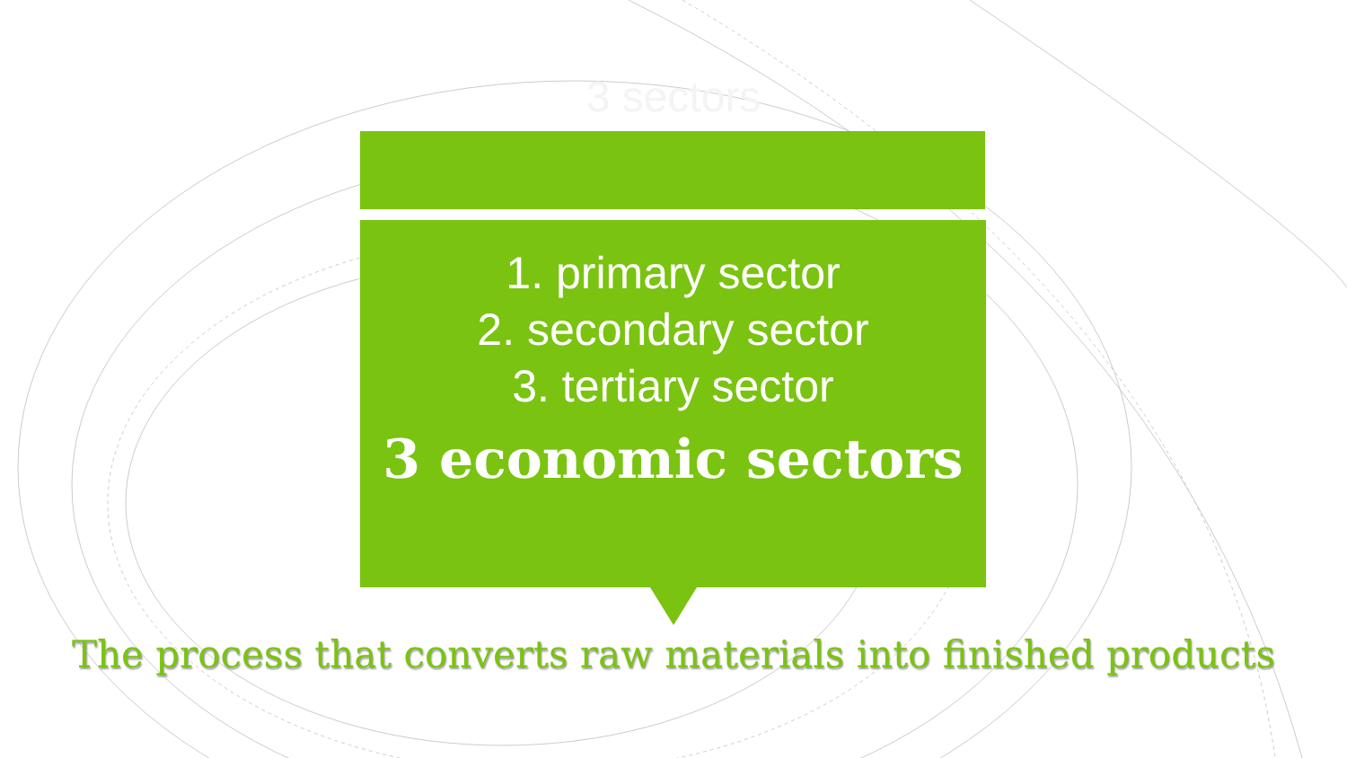3 sectors
1. primary sector
2. secondary sector
3. tertiary sector
3 economic sectors
The process that converts raw materials into finished products